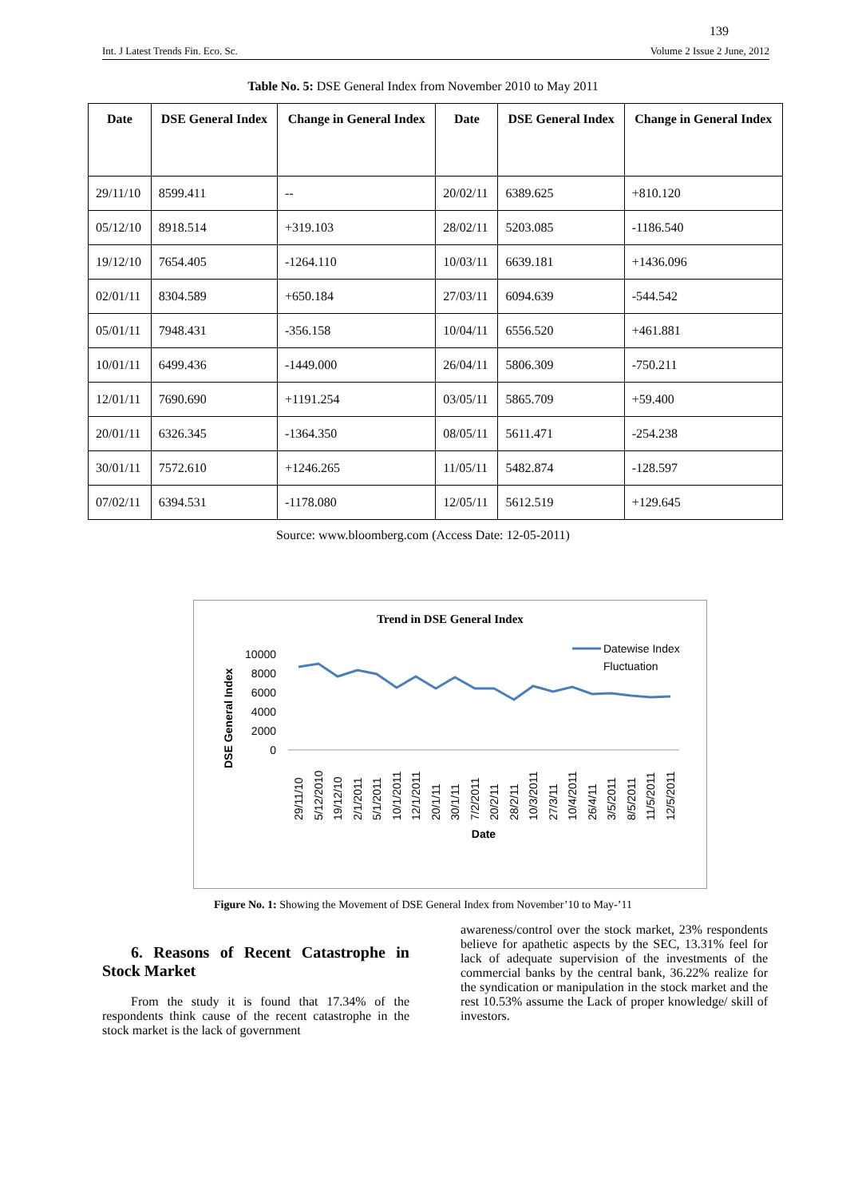139
Int. J Latest Trends Fin. Eco. Sc. Volume 2 Issue 2 June, 2012
Table No. 5: DSE General Index from November 2010 to May 2011
| Date | DSE General Index | Change in General Index | Date | DSE General Index | Change in General Index |
| --- | --- | --- | --- | --- | --- |
| 29/11/10 | 8599.411 | -- | 20/02/11 | 6389.625 | +810.120 |
| 05/12/10 | 8918.514 | +319.103 | 28/02/11 | 5203.085 | -1186.540 |
| 19/12/10 | 7654.405 | -1264.110 | 10/03/11 | 6639.181 | +1436.096 |
| 02/01/11 | 8304.589 | +650.184 | 27/03/11 | 6094.639 | -544.542 |
| 05/01/11 | 7948.431 | -356.158 | 10/04/11 | 6556.520 | +461.881 |
| 10/01/11 | 6499.436 | -1449.000 | 26/04/11 | 5806.309 | -750.211 |
| 12/01/11 | 7690.690 | +1191.254 | 03/05/11 | 5865.709 | +59.400 |
| 20/01/11 | 6326.345 | -1364.350 | 08/05/11 | 5611.471 | -254.238 |
| 30/01/11 | 7572.610 | +1246.265 | 11/05/11 | 5482.874 | -128.597 |
| 07/02/11 | 6394.531 | -1178.080 | 12/05/11 | 5612.519 | +129.645 |
Source: www.bloomberg.com (Access Date: 12-05-2011)
Trend in DSE General Index
DSE General Index
10000
8000
6000
4000
2000
0
Datewise Index
Fluctuation
29/11/10
5/12/2010
19/12/10
2/1/2011
5/1/2011
10/1/2011
12/1/2011
20/1/11
30/1/11
7/2/2011
20/2/11
28/2/11
10/3/2011
27/3/11
10/4/2011
26/4/11
3/5/2011
8/5/2011
11/5/2011
12/5/2011
Date
Figure No. 1: Showing the Movement of DSE General Index from November’10 to May-’11
6. Reasons of Recent Catastrophe in Stock Market
From the study it is found that 17.34% of the respondents think cause of the recent catastrophe in the stock market is the lack of government
awareness/control over the stock market, 23% respondents believe for apathetic aspects by the SEC, 13.31% feel for lack of adequate supervision of the investments of the commercial banks by the central bank, 36.22% realize for the syndication or manipulation in the stock market and the rest 10.53% assume the Lack of proper knowledge/ skill of investors.